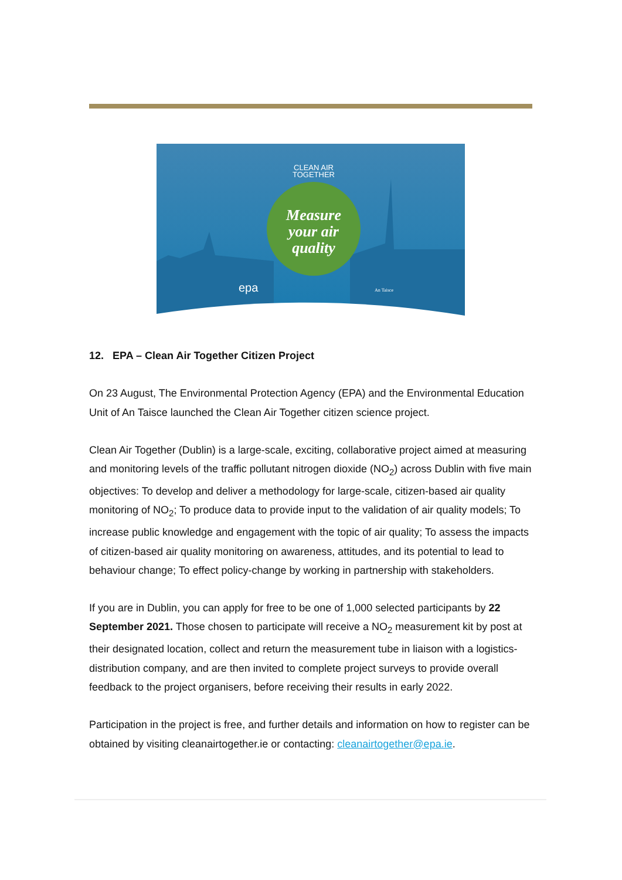CLEAN AIR
TOGETHER
Measure
your air
quality
epa
An Taisce
12. EPA – Clean Air Together Citizen Project
On 23 August, The Environmental Protection Agency (EPA) and the Environmental Education Unit of An Taisce launched the Clean Air Together citizen science project.
Clean Air Together (Dublin) is a large-scale, exciting, collaborative project aimed at measuring and monitoring levels of the traffic pollutant nitrogen dioxide (NO<sub>2</sub>) across Dublin with five main objectives: To develop and deliver a methodology for large-scale, citizen-based air quality monitoring of NO<sub>2</sub>; To produce data to provide input to the validation of air quality models; To increase public knowledge and engagement with the topic of air quality; To assess the impacts of citizen-based air quality monitoring on awareness, attitudes, and its potential to lead to behaviour change; To effect policy-change by working in partnership with stakeholders.
If you are in Dublin, you can apply for free to be one of 1,000 selected participants by 22 September 2021. Those chosen to participate will receive a NO<sub>2</sub> measurement kit by post at their designated location, collect and return the measurement tube in liaison with a logistics-distribution company, and are then invited to complete project surveys to provide overall feedback to the project organisers, before receiving their results in early 2022.
Participation in the project is free, and further details and information on how to register can be obtained by visiting cleanairtogether.ie or contacting: cleanairtogether@epa.ie.